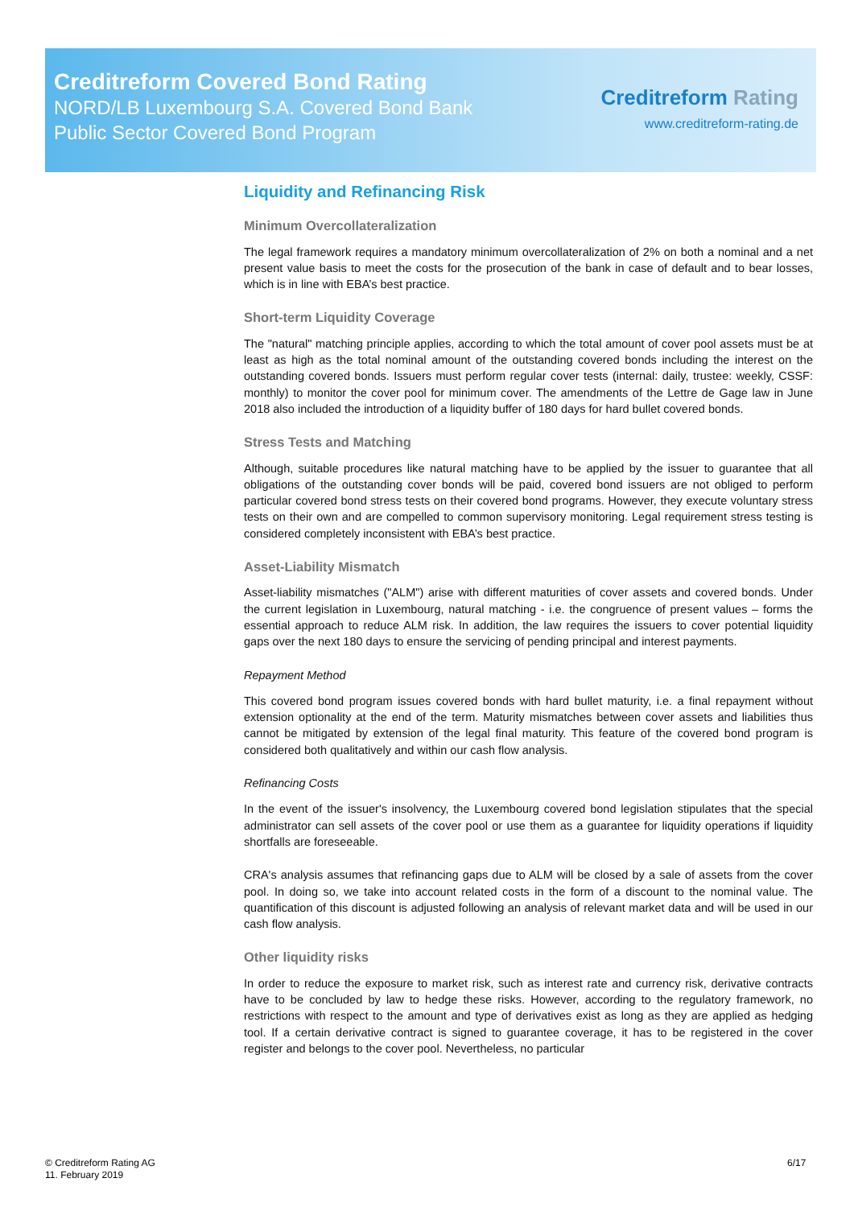Creditreform Covered Bond Rating
NORD/LB Luxembourg S.A. Covered Bond Bank
Public Sector Covered Bond Program
Creditreform Rating
www.creditreform-rating.de
Liquidity and Refinancing Risk
Minimum Overcollateralization
The legal framework requires a mandatory minimum overcollateralization of 2% on both a nominal and a net present value basis to meet the costs for the prosecution of the bank in case of default and to bear losses, which is in line with EBA’s best practice.
Short-term Liquidity Coverage
The "natural" matching principle applies, according to which the total amount of cover pool assets must be at least as high as the total nominal amount of the outstanding covered bonds including the interest on the outstanding covered bonds. Issuers must perform regular cover tests (internal: daily, trustee: weekly, CSSF: monthly) to monitor the cover pool for minimum cover. The amendments of the Lettre de Gage law in June 2018 also included the introduction of a liquidity buffer of 180 days for hard bullet covered bonds.
Stress Tests and Matching
Although, suitable procedures like natural matching have to be applied by the issuer to guarantee that all obligations of the outstanding cover bonds will be paid, covered bond issuers are not obliged to perform particular covered bond stress tests on their covered bond programs. However, they execute voluntary stress tests on their own and are compelled to common supervisory monitoring. Legal requirement stress testing is considered completely inconsistent with EBA’s best practice.
Asset-Liability Mismatch
Asset-liability mismatches ("ALM") arise with different maturities of cover assets and covered bonds. Under the current legislation in Luxembourg, natural matching - i.e. the congruence of present values – forms the essential approach to reduce ALM risk. In addition, the law requires the issuers to cover potential liquidity gaps over the next 180 days to ensure the servicing of pending principal and interest payments.
Repayment Method
This covered bond program issues covered bonds with hard bullet maturity, i.e. a final repayment without extension optionality at the end of the term. Maturity mismatches between cover assets and liabilities thus cannot be mitigated by extension of the legal final maturity. This feature of the covered bond program is considered both qualitatively and within our cash flow analysis.
Refinancing Costs
In the event of the issuer's insolvency, the Luxembourg covered bond legislation stipulates that the special administrator can sell assets of the cover pool or use them as a guarantee for liquidity operations if liquidity shortfalls are foreseeable.
CRA's analysis assumes that refinancing gaps due to ALM will be closed by a sale of assets from the cover pool. In doing so, we take into account related costs in the form of a discount to the nominal value. The quantification of this discount is adjusted following an analysis of relevant market data and will be used in our cash flow analysis.
Other liquidity risks
In order to reduce the exposure to market risk, such as interest rate and currency risk, derivative contracts have to be concluded by law to hedge these risks. However, according to the regulatory framework, no restrictions with respect to the amount and type of derivatives exist as long as they are applied as hedging tool. If a certain derivative contract is signed to guarantee coverage, it has to be registered in the cover register and belongs to the cover pool. Nevertheless, no particular
© Creditreform Rating AG
11. February 2019
6/17